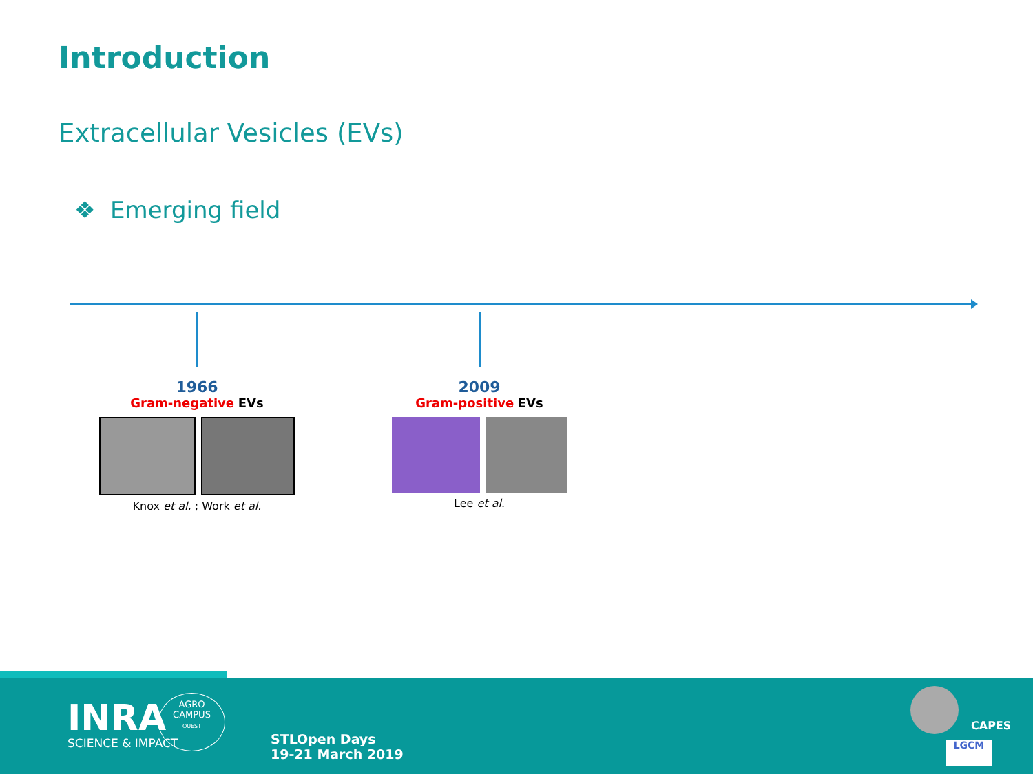Introduction
Extracellular Vesicles (EVs)
❖ Emerging field
1966
Gram-negative EVs
Knox et al. ; Work et al.
2009
Gram-positive EVs
Lee et al.
INRA
SCIENCE & IMPACT
AGRO
CAMPUS
OUEST
STLOpen Days
19-21 March 2019
CAPES
LGCM